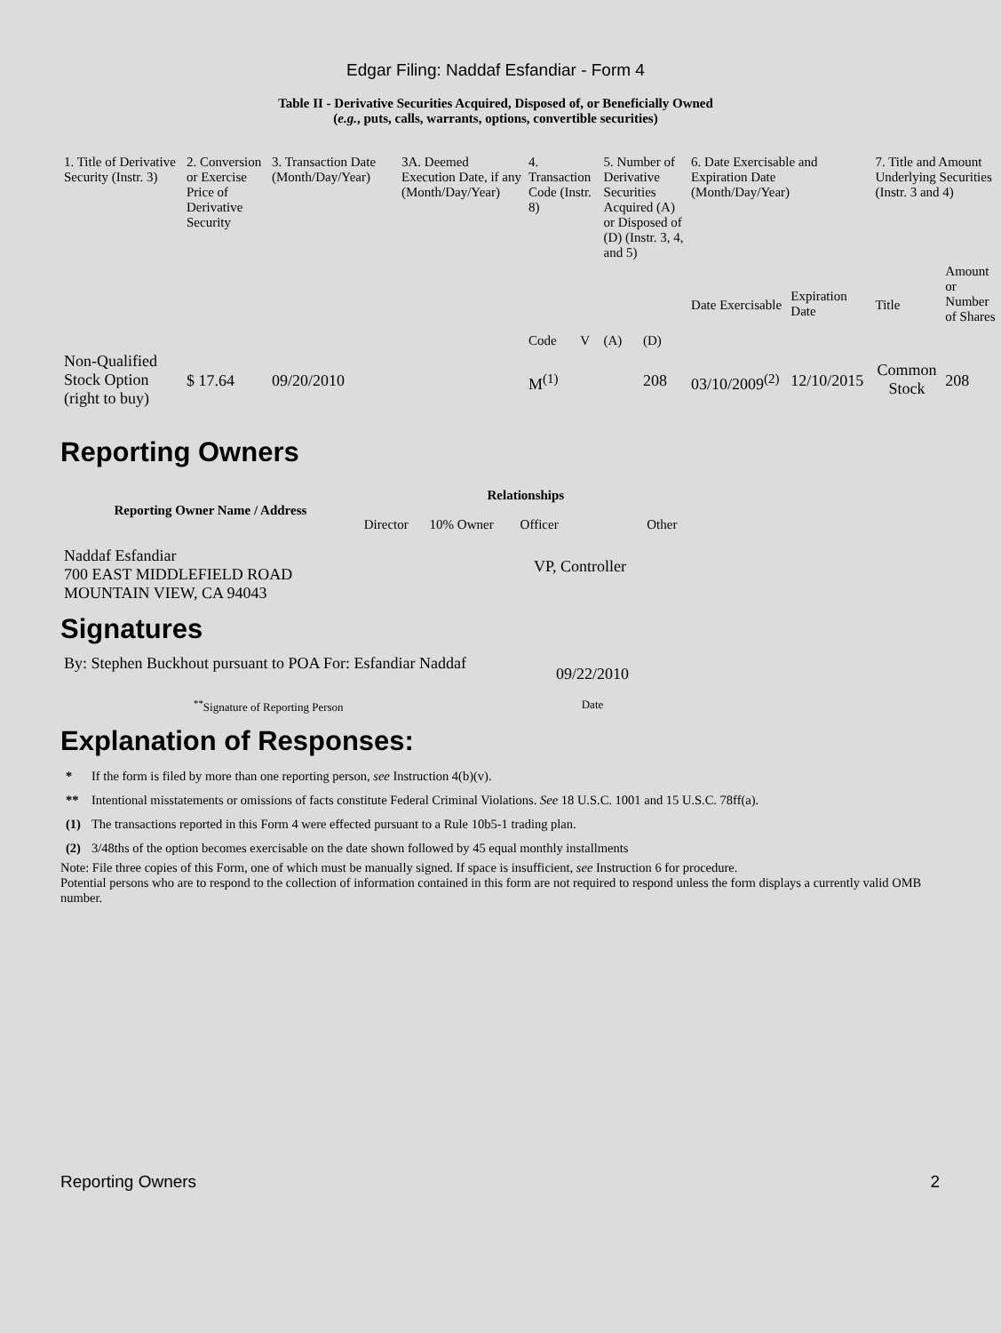Edgar Filing: Naddaf Esfandiar - Form 4
Table II - Derivative Securities Acquired, Disposed of, or Beneficially Owned
(e.g., puts, calls, warrants, options, convertible securities)
| 1. Title of Derivative Security (Instr. 3) | 2. Conversion or Exercise Price of Derivative Security | 3. Transaction Date (Month/Day/Year) | 3A. Deemed Execution Date, if any (Month/Day/Year) | 4. Transaction Code (Instr. 8) | | 5. Number of Derivative Securities Acquired (A) or Disposed of (D) (Instr. 3, 4, and 5) | | 6. Date Exercisable and Expiration Date (Month/Day/Year) | | 7. Title and Amount Underlying Securities (Instr. 3 and 4) | |
| --- | --- | --- | --- | --- | --- | --- | --- | --- | --- | --- | --- |
| | | | | Code | V | (A) | (D) | Date Exercisable | Expiration Date | Title | Amount or Number of Shares |
| Non-Qualified Stock Option (right to buy) | $ 17.64 | 09/20/2010 | | M<sup>(1)</sup> | | | 208 | 03/10/2009<sup>(2)</sup> | 12/10/2015 | Common Stock | 208 |
Reporting Owners
| Reporting Owner Name / Address | Relationships | | | |
| --- | --- | --- | --- | --- |
| | Director | 10% Owner | Officer | Other |
| Naddaf Esfandiar 700 EAST MIDDLEFIELD ROAD MOUNTAIN VIEW, CA 94043 | | | VP, Controller | |
Signatures
| By: Stephen Buckhout pursuant to POA For: Esfandiar Naddaf | 09/22/2010 |
| <sup>**</sup> Signature of Reporting Person | Date |
Explanation of Responses:
| * | If the form is filed by more than one reporting person, see Instruction 4(b)(v). |
| ** | Intentional misstatements or omissions of facts constitute Federal Criminal Violations. See 18 U.S.C. 1001 and 15 U.S.C. 78ff(a). |
| (1) | The transactions reported in this Form 4 were effected pursuant to a Rule 10b5-1 trading plan. |
| (2) | 3/48ths of the option becomes exercisable on the date shown followed by 45 equal monthly installments |
Note: File three copies of this Form, one of which must be manually signed. If space is insufficient, see Instruction 6 for procedure.
Potential persons who are to respond to the collection of information contained in this form are not required to respond unless the form displays a currently valid OMB number.
Reporting Owners 2